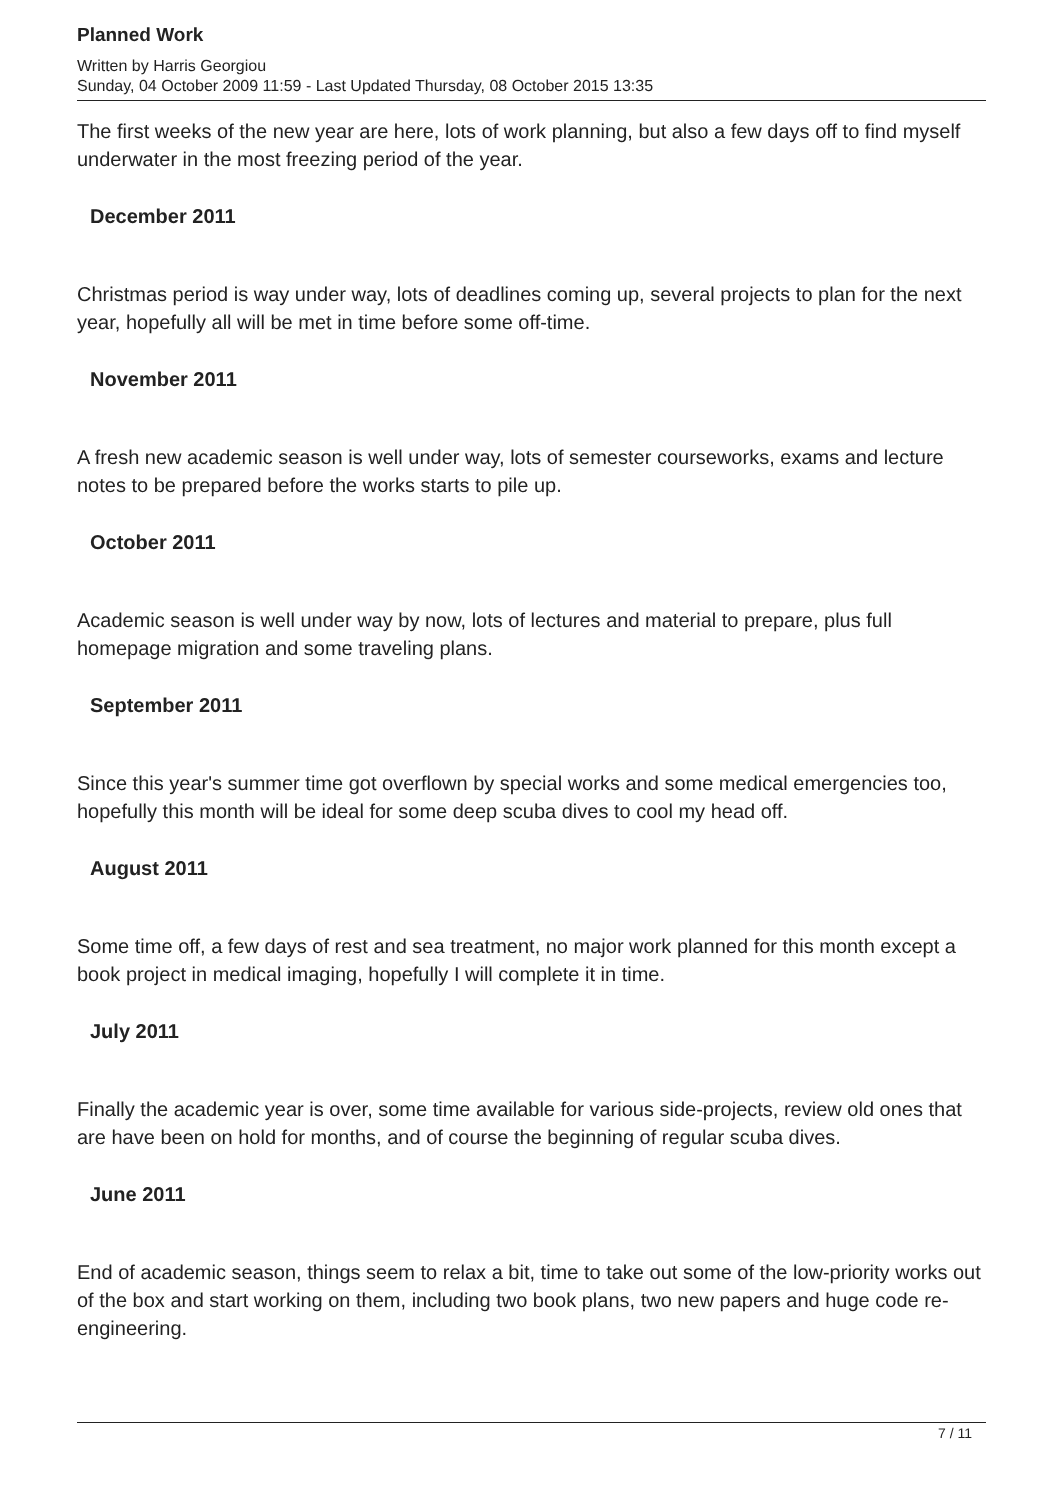Planned Work
Written by Harris Georgiou
Sunday, 04 October 2009 11:59 - Last Updated Thursday, 08 October 2015 13:35
The first weeks of the new year are here, lots of work planning, but also a few days off to find myself underwater in the most freezing period of the year.
December 2011
Christmas period is way under way, lots of deadlines coming up, several projects to plan for the next year, hopefully all will be met in time before some off-time.
November 2011
A fresh new academic season is well under way, lots of semester courseworks, exams and lecture notes to be prepared before the works starts to pile up.
October 2011
Academic season is well under way by now, lots of lectures and material to prepare, plus full homepage migration and some traveling plans.
September 2011
Since this year's summer time got overflown by special works and some medical emergencies too, hopefully this month will be ideal for some deep scuba dives to cool my head off.
August 2011
Some time off, a few days of rest and sea treatment, no major work planned for this month except a book project in medical imaging, hopefully I will complete it in time.
July 2011
Finally the academic year is over, some time available for various side-projects, review old ones that are have been on hold for months, and of course the beginning of regular scuba dives.
June 2011
End of academic season, things seem to relax a bit, time to take out some of the low-priority works out of the box and start working on them, including two book plans, two new papers and huge code re-engineering.
7 / 11